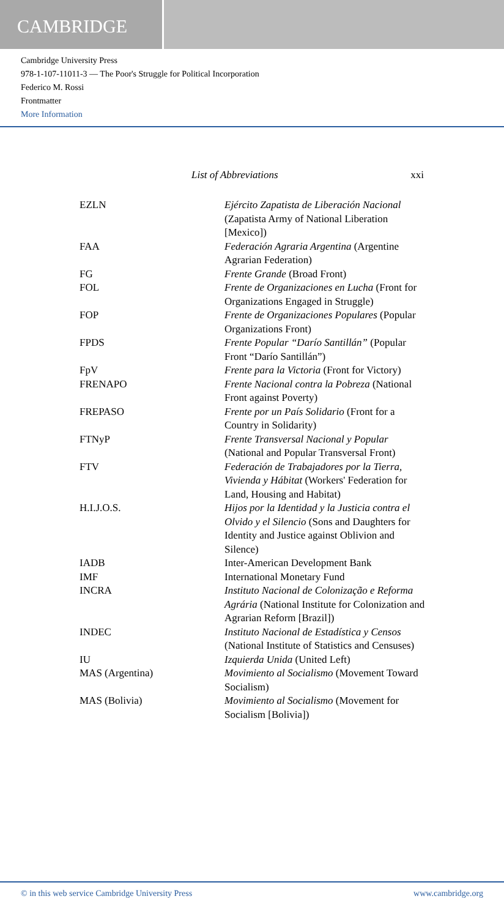CAMBRIDGE
Cambridge University Press
978-1-107-11011-3 — The Poor's Struggle for Political Incorporation
Federico M. Rossi
Frontmatter
More Information
List of Abbreviations xxi
| EZLN | Ejército Zapatista de Liberación Nacional (Zapatista Army of National Liberation [Mexico]) |
| FAA | Federación Agraria Argentina (Argentine Agrarian Federation) |
| FG | Frente Grande (Broad Front) |
| FOL | Frente de Organizaciones en Lucha (Front for Organizations Engaged in Struggle) |
| FOP | Frente de Organizaciones Populares (Popular Organizations Front) |
| FPDS | Frente Popular “Darío Santillán” (Popular Front “Darío Santillán”) |
| FpV | Frente para la Victoria (Front for Victory) |
| FRENAPO | Frente Nacional contra la Pobreza (National Front against Poverty) |
| FREPASO | Frente por un País Solidario (Front for a Country in Solidarity) |
| FTNyP | Frente Transversal Nacional y Popular (National and Popular Transversal Front) |
| FTV | Federación de Trabajadores por la Tierra, Vivienda y Hábitat (Workers' Federation for Land, Housing and Habitat) |
| H.I.J.O.S. | Hijos por la Identidad y la Justicia contra el Olvido y el Silencio (Sons and Daughters for Identity and Justice against Oblivion and Silence) |
| IADB | Inter-American Development Bank |
| IMF | International Monetary Fund |
| INCRA | Instituto Nacional de Colonização e Reforma Agrária (National Institute for Colonization and Agrarian Reform [Brazil]) |
| INDEC | Instituto Nacional de Estadística y Censos (National Institute of Statistics and Censuses) |
| IU | Izquierda Unida (United Left) |
| MAS (Argentina) | Movimiento al Socialismo (Movement Toward Socialism) |
| MAS (Bolivia) | Movimiento al Socialismo (Movement for Socialism [Bolivia]) |
© in this web service Cambridge University Press www.cambridge.org